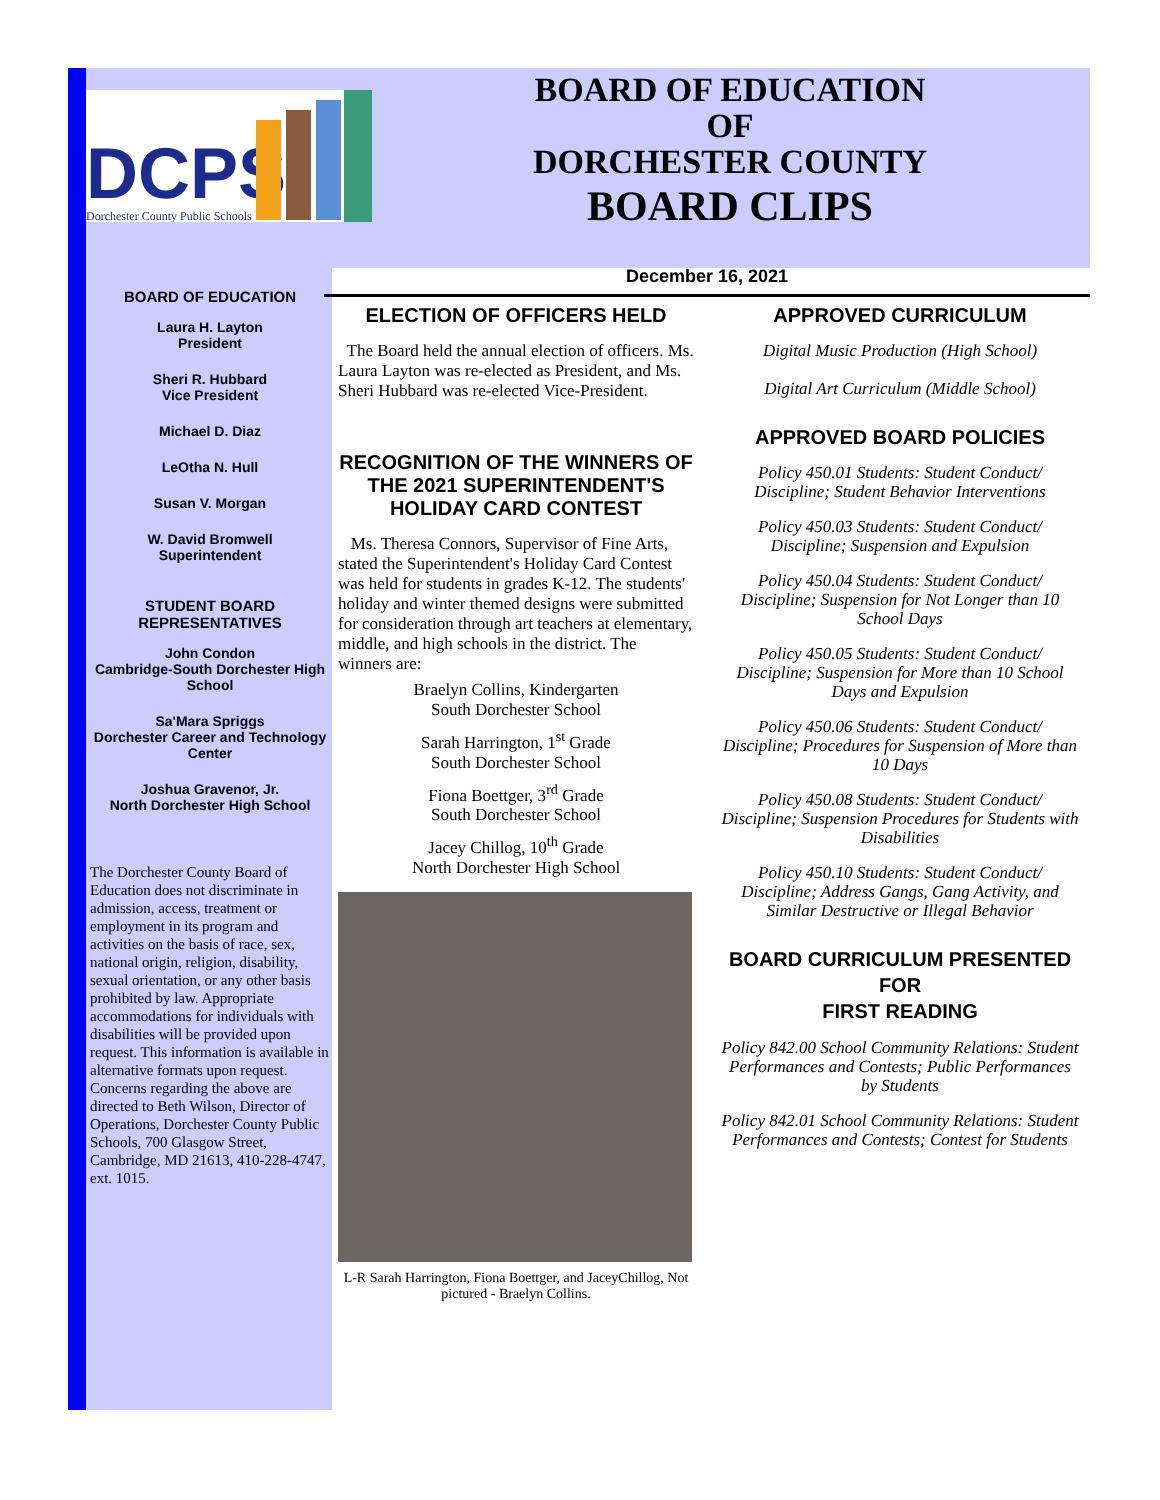DCPS
Dorchester County Public Schools
BOARD OF EDUCATION
OF
DORCHESTER COUNTY
BOARD CLIPS
December 16, 2021
BOARD OF EDUCATION
Laura H. Layton
President
Sheri R. Hubbard
Vice President
Michael D. Diaz
LeOtha N. Hull
Susan V. Morgan
W. David Bromwell
Superintendent
STUDENT BOARD
REPRESENTATIVES
John Condon
Cambridge-South Dorchester High School
Sa'Mara Spriggs
Dorchester Career and Technology Center
Joshua Gravenor, Jr.
North Dorchester High School
The Dorchester County Board of Education does not discriminate in admission, access, treatment or employment in its program and activities on the basis of race, sex, national origin, religion, disability, sexual orientation, or any other basis prohibited by law. Appropriate accommodations for individuals with disabilities will be provided upon request. This information is available in alternative formats upon request. Concerns regarding the above are directed to Beth Wilson, Director of Operations, Dorchester County Public Schools, 700 Glasgow Street, Cambridge, MD 21613, 410-228-4747, ext. 1015.
ELECTION OF OFFICERS HELD
The Board held the annual election of officers. Ms. Laura Layton was re-elected as President, and Ms. Sheri Hubbard was re-elected Vice-President.
RECOGNITION OF THE WINNERS OF THE 2021 SUPERINTENDENT'S HOLIDAY CARD CONTEST
Ms. Theresa Connors, Supervisor of Fine Arts, stated the Superintendent's Holiday Card Contest was held for students in grades K-12. The students' holiday and winter themed designs were submitted for consideration through art teachers at elementary, middle, and high schools in the district. The winners are:
Braelyn Collins, Kindergarten
South Dorchester School
Sarah Harrington, 1<sup>st</sup> Grade
South Dorchester School
Fiona Boettger, 3<sup>rd</sup> Grade
South Dorchester School
Jacey Chillog, 10<sup>th</sup> Grade
North Dorchester High School
L-R Sarah Harrington, Fiona Boettger, and JaceyChillog, Not pictured - Braelyn Collins.
APPROVED CURRICULUM
Digital Music Production (High School)
Digital Art Curriculum (Middle School)
APPROVED BOARD POLICIES
Policy 450.01 Students: Student Conduct/ Discipline; Student Behavior Interventions
Policy 450.03 Students: Student Conduct/ Discipline; Suspension and Expulsion
Policy 450.04 Students: Student Conduct/ Discipline; Suspension for Not Longer than 10 School Days
Policy 450.05 Students: Student Conduct/ Discipline; Suspension for More than 10 School Days and Expulsion
Policy 450.06 Students: Student Conduct/ Discipline; Procedures for Suspension of More than 10 Days
Policy 450.08 Students: Student Conduct/ Discipline; Suspension Procedures for Students with Disabilities
Policy 450.10 Students: Student Conduct/ Discipline; Address Gangs, Gang Activity, and Similar Destructive or Illegal Behavior
BOARD CURRICULUM PRESENTED FOR
FIRST READING
Policy 842.00 School Community Relations: Student Performances and Contests; Public Performances by Students
Policy 842.01 School Community Relations: Student Performances and Contests; Contest for Students